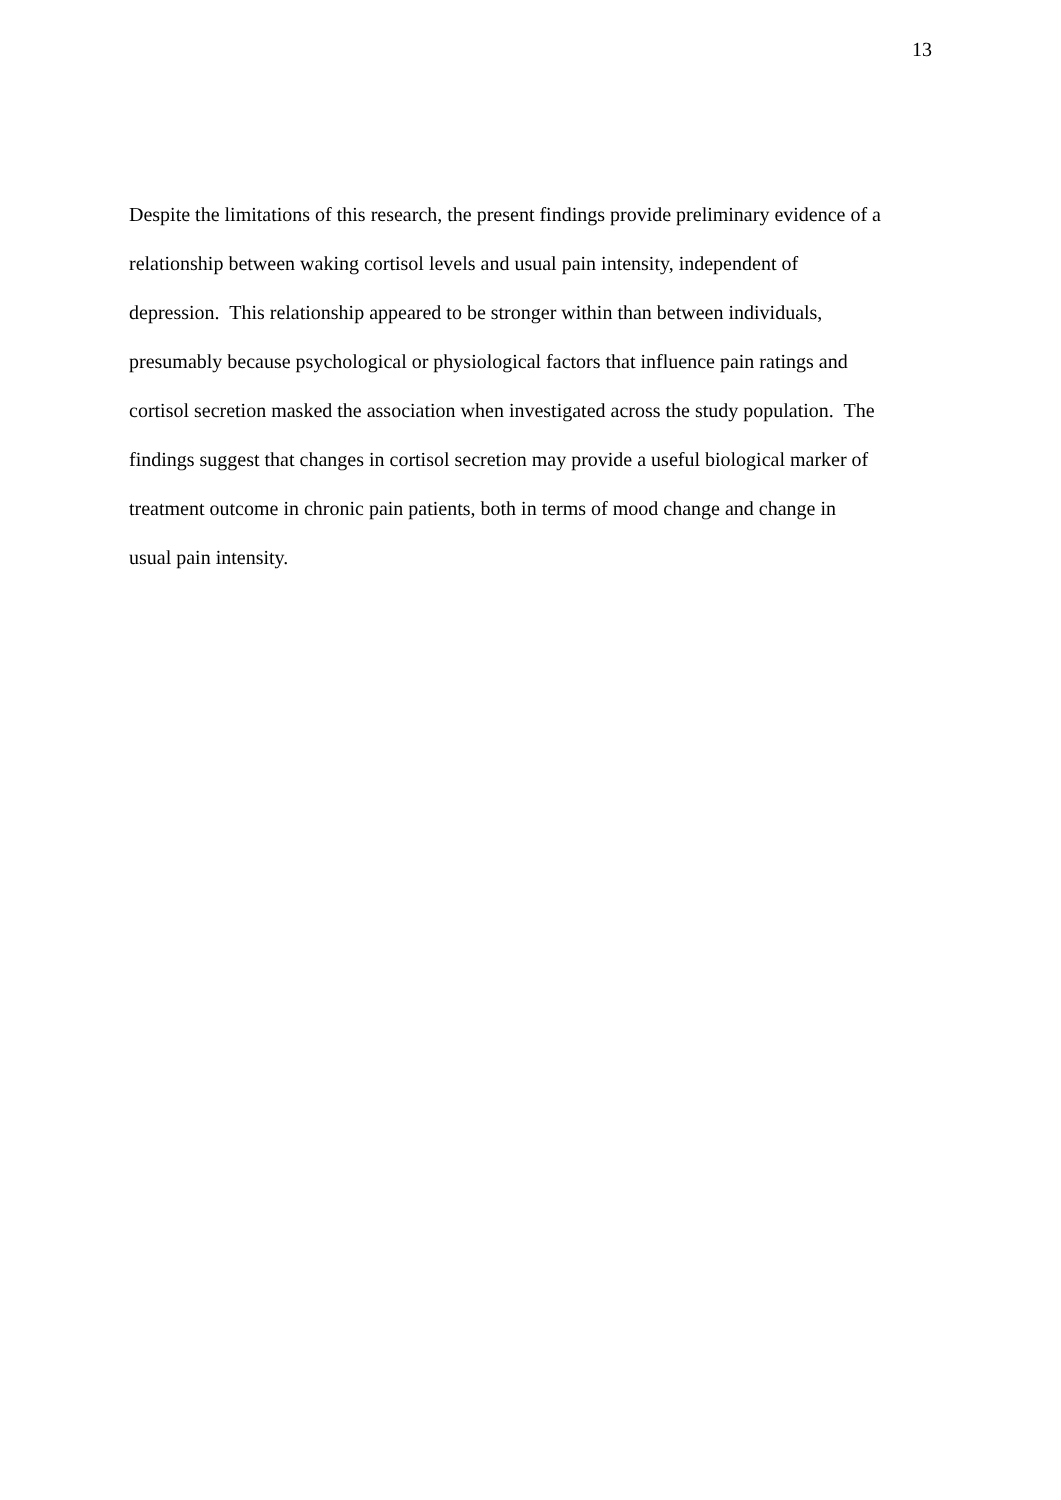13
Despite the limitations of this research, the present findings provide preliminary evidence of a
relationship between waking cortisol levels and usual pain intensity, independent of
depression. This relationship appeared to be stronger within than between individuals,
presumably because psychological or physiological factors that influence pain ratings and
cortisol secretion masked the association when investigated across the study population. The
findings suggest that changes in cortisol secretion may provide a useful biological marker of
treatment outcome in chronic pain patients, both in terms of mood change and change in
usual pain intensity.